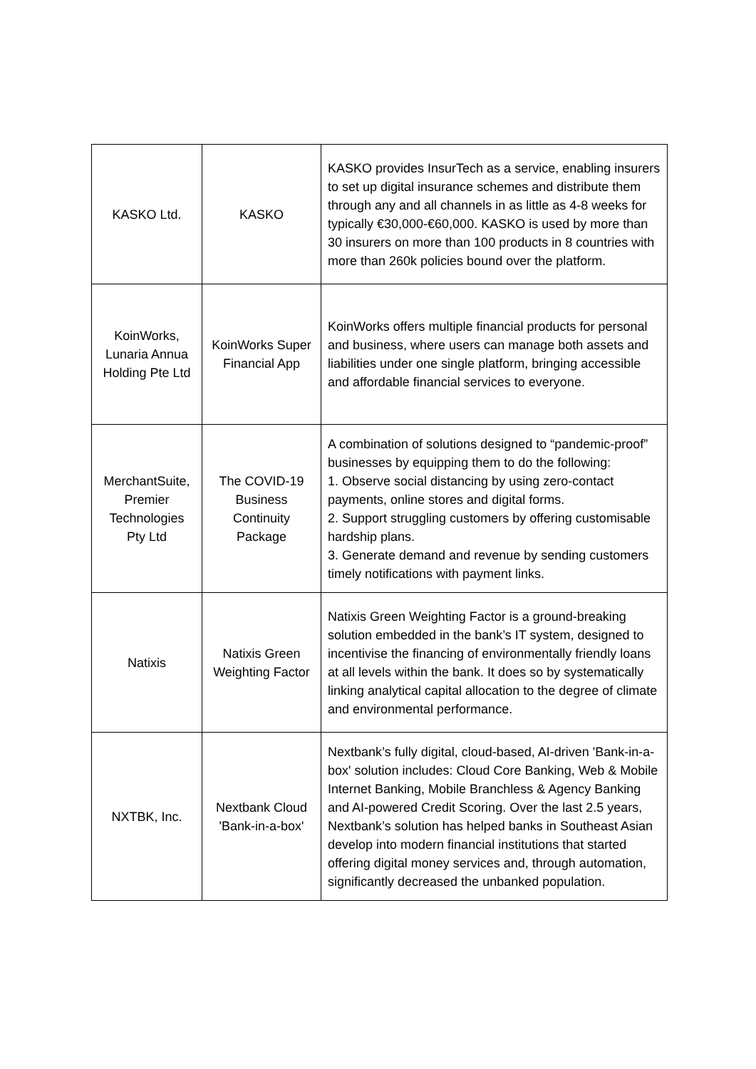| KASKO Ltd. | KASKO | KASKO provides InsurTech as a service, enabling insurers to set up digital insurance schemes and distribute them through any and all channels in as little as 4-8 weeks for typically €30,000-€60,000. KASKO is used by more than 30 insurers on more than 100 products in 8 countries with more than 260k policies bound over the platform. |
| KoinWorks, Lunaria Annua Holding Pte Ltd | KoinWorks Super Financial App | KoinWorks offers multiple financial products for personal and business, where users can manage both assets and liabilities under one single platform, bringing accessible and affordable financial services to everyone. |
| MerchantSuite, Premier Technologies Pty Ltd | The COVID-19 Business Continuity Package | A combination of solutions designed to “pandemic-proof” businesses by equipping them to do the following: 1. Observe social distancing by using zero-contact payments, online stores and digital forms. 2. Support struggling customers by offering customisable hardship plans. 3. Generate demand and revenue by sending customers timely notifications with payment links. |
| Natixis | Natixis Green Weighting Factor | Natixis Green Weighting Factor is a ground-breaking solution embedded in the bank’s IT system, designed to incentivise the financing of environmentally friendly loans at all levels within the bank. It does so by systematically linking analytical capital allocation to the degree of climate and environmental performance. |
| NXTBK, Inc. | Nextbank Cloud 'Bank-in-a-box' | Nextbank’s fully digital, cloud-based, AI-driven 'Bank-in-a-box' solution includes: Cloud Core Banking, Web & Mobile Internet Banking, Mobile Branchless & Agency Banking and AI-powered Credit Scoring. Over the last 2.5 years, Nextbank’s solution has helped banks in Southeast Asian develop into modern financial institutions that started offering digital money services and, through automation, significantly decreased the unbanked population. |